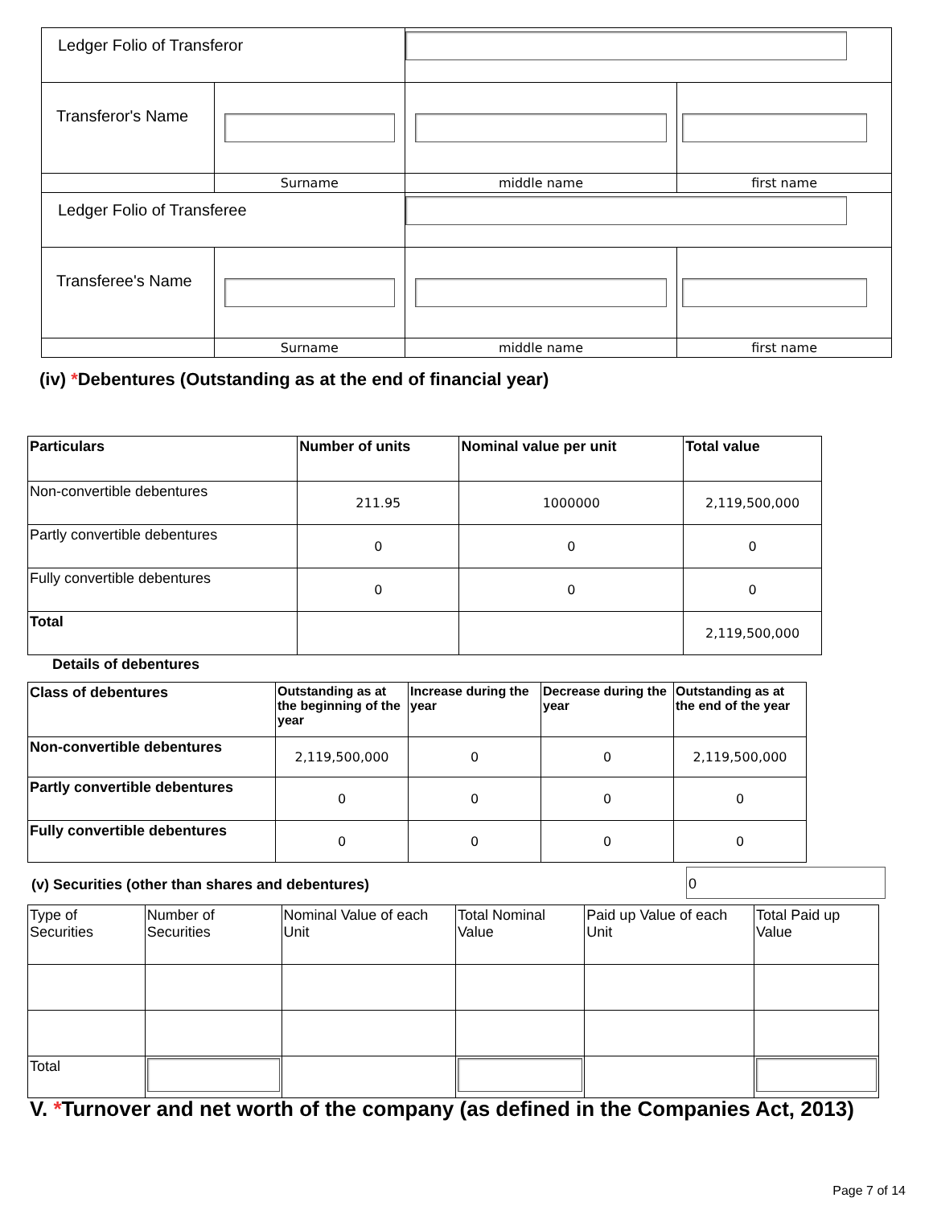| Ledger Folio of Transferor | | | |
| Transferor's Name | | | |
| | Surname | middle name | first name |
| Ledger Folio of Transferee | | | |
| Transferee's Name | | | |
| | Surname | middle name | first name |
(iv) *Debentures (Outstanding as at the end of financial year)
| Particulars | Number of units | Nominal value per unit | Total value |
| --- | --- | --- | --- |
| Non-convertible debentures | 211.95 | 1000000 | 2,119,500,000 |
| Partly convertible debentures | 0 | 0 | 0 |
| Fully convertible debentures | 0 | 0 | 0 |
| Total | | | 2,119,500,000 |
Details of debentures
| Class of debentures | Outstanding as at the beginning of the year | Increase during the year | Decrease during the year | Outstanding as at the end of the year |
| --- | --- | --- | --- | --- |
| Non-convertible debentures | 2,119,500,000 | 0 | 0 | 2,119,500,000 |
| Partly convertible debentures | 0 | 0 | 0 | 0 |
| Fully convertible debentures | 0 | 0 | 0 | 0 |
(v) Securities (other than shares and debentures)
0
| Type of Securities | Number of Securities | Nominal Value of each Unit | Total Nominal Value | Paid up Value of each Unit | Total Paid up Value |
| Total | | | | | |
V. *Turnover and net worth of the company (as defined in the Companies Act, 2013)
Page 7 of 14